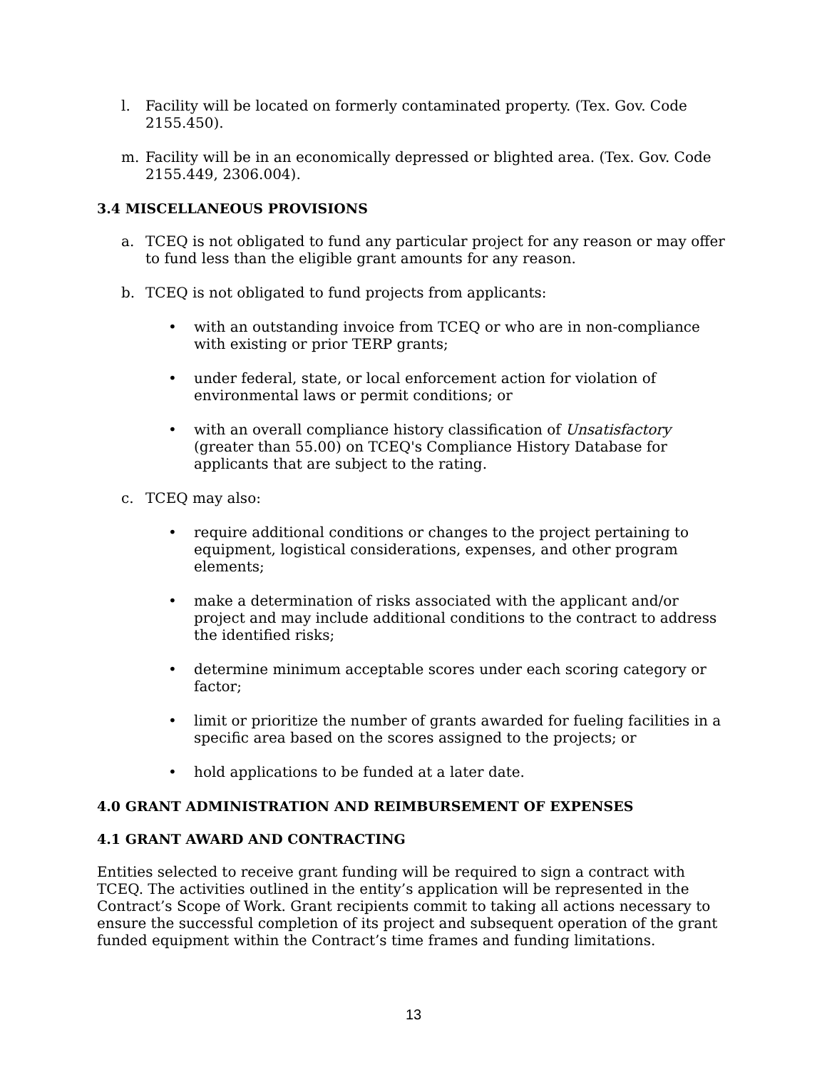l. Facility will be located on formerly contaminated property. (Tex. Gov. Code 2155.450).
m. Facility will be in an economically depressed or blighted area. (Tex. Gov. Code 2155.449, 2306.004).
3.4 MISCELLANEOUS PROVISIONS
a. TCEQ is not obligated to fund any particular project for any reason or may offer to fund less than the eligible grant amounts for any reason.
b. TCEQ is not obligated to fund projects from applicants:
• with an outstanding invoice from TCEQ or who are in non-compliance with existing or prior TERP grants;
• under federal, state, or local enforcement action for violation of environmental laws or permit conditions; or
• with an overall compliance history classification of Unsatisfactory (greater than 55.00) on TCEQ's Compliance History Database for applicants that are subject to the rating.
c. TCEQ may also:
• require additional conditions or changes to the project pertaining to equipment, logistical considerations, expenses, and other program elements;
• make a determination of risks associated with the applicant and/or project and may include additional conditions to the contract to address the identified risks;
• determine minimum acceptable scores under each scoring category or factor;
• limit or prioritize the number of grants awarded for fueling facilities in a specific area based on the scores assigned to the projects; or
• hold applications to be funded at a later date.
4.0 GRANT ADMINISTRATION AND REIMBURSEMENT OF EXPENSES
4.1 GRANT AWARD AND CONTRACTING
Entities selected to receive grant funding will be required to sign a contract with TCEQ. The activities outlined in the entity’s application will be represented in the Contract’s Scope of Work. Grant recipients commit to taking all actions necessary to ensure the successful completion of its project and subsequent operation of the grant funded equipment within the Contract’s time frames and funding limitations.
13